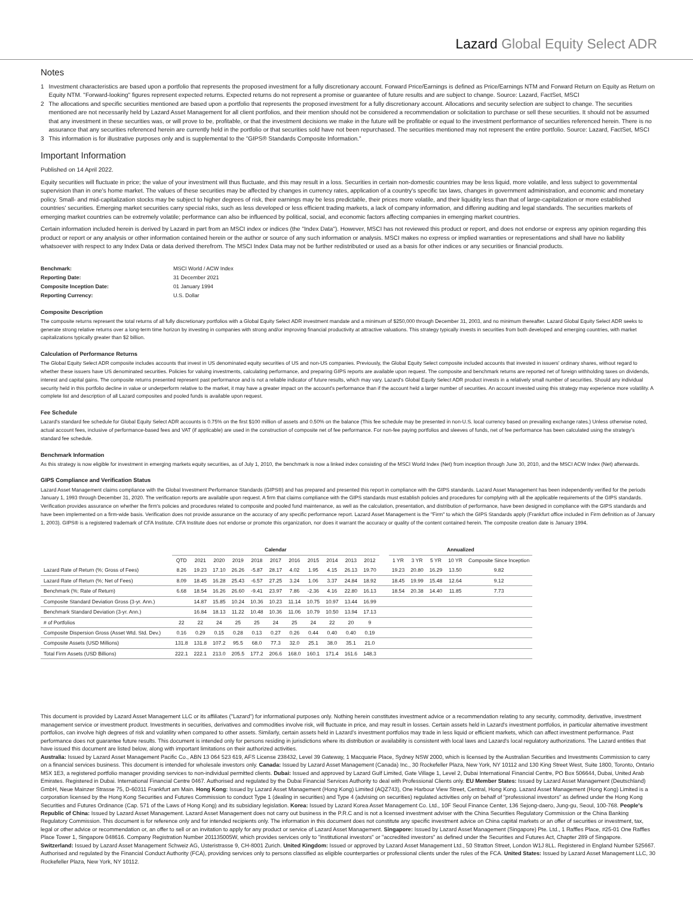Lazard Global Equity Select ADR
Notes
1 Investment characteristics are based upon a portfolio that represents the proposed investment for a fully discretionary account. Forward Price/Earnings is defined as Price/Earnings NTM and Forward Return on Equity as Return on Equity NTM. "Forward-looking" figures represent expected returns. Expected returns do not represent a promise or guarantee of future results and are subject to change. Source: Lazard, FactSet, MSCI
2 The allocations and specific securities mentioned are based upon a portfolio that represents the proposed investment for a fully discretionary account. Allocations and security selection are subject to change. The securities mentioned are not necessarily held by Lazard Asset Management for all client portfolios, and their mention should not be considered a recommendation or solicitation to purchase or sell these securities. It should not be assumed that any investment in these securities was, or will prove to be, profitable, or that the investment decisions we make in the future will be profitable or equal to the investment performance of securities referenced herein. There is no assurance that any securities referenced herein are currently held in the portfolio or that securities sold have not been repurchased. The securities mentioned may not represent the entire portfolio. Source: Lazard, FactSet, MSCI
3 This information is for illustrative purposes only and is supplemental to the "GIPS® Standards Composite Information."
Important Information
Published on 14 April 2022.
Equity securities will fluctuate in price; the value of your investment will thus fluctuate, and this may result in a loss. Securities in certain non-domestic countries may be less liquid, more volatile, and less subject to governmental supervision than in one's home market. The values of these securities may be affected by changes in currency rates, application of a country's specific tax laws, changes in government administration, and economic and monetary policy. Small- and mid-capitalization stocks may be subject to higher degrees of risk, their earnings may be less predictable, their prices more volatile, and their liquidity less than that of large-capitalization or more established countries' securities. Emerging market securities carry special risks, such as less developed or less efficient trading markets, a lack of company information, and differing auditing and legal standards. The securities markets of emerging market countries can be extremely volatile; performance can also be influenced by political, social, and economic factors affecting companies in emerging market countries.
Certain information included herein is derived by Lazard in part from an MSCI index or indices (the "Index Data"). However, MSCI has not reviewed this product or report, and does not endorse or express any opinion regarding this product or report or any analysis or other information contained herein or the author or source of any such information or analysis. MSCI makes no express or implied warranties or representations and shall have no liability whatsoever with respect to any Index Data or data derived therefrom. The MSCI Index Data may not be further redistributed or used as a basis for other indices or any securities or financial products.
| Benchmark: | MSCI World / ACW Index |
| Reporting Date: | 31 December 2021 |
| Composite Inception Date: | 01 January 1994 |
| Reporting Currency: | U.S. Dollar |
Composite Description
The composite returns represent the total returns of all fully discretionary portfolios with a Global Equity Select ADR investment mandate and a minimum of $250,000 through December 31, 2003, and no minimum thereafter. Lazard Global Equity Select ADR seeks to generate strong relative returns over a long-term time horizon by investing in companies with strong and/or improving financial productivity at attractive valuations. This strategy typically invests in securities from both developed and emerging countries, with market capitalizations typically greater than $2 billion.
Calculation of Performance Returns
The Global Equity Select ADR composite includes accounts that invest in US denominated equity securities of US and non-US companies. Previously, the Global Equity Select composite included accounts that invested in issuers' ordinary shares, without regard to whether these issuers have US denominated securities. Policies for valuing investments, calculating performance, and preparing GIPS reports are available upon request. The composite and benchmark returns are reported net of foreign withholding taxes on dividends, interest and capital gains. The composite returns presented represent past performance and is not a reliable indicator of future results, which may vary. Lazard's Global Equity Select ADR product invests in a relatively small number of securities. Should any individual security held in this portfolio decline in value or underperform relative to the market, it may have a greater impact on the account's performance than if the account held a larger number of securities. An account invested using this strategy may experience more volatility. A complete list and description of all Lazard composites and pooled funds is available upon request.
Fee Schedule
Lazard's standard fee schedule for Global Equity Select ADR accounts is 0.75% on the first $100 million of assets and 0.50% on the balance (This fee schedule may be presented in non-U.S. local currency based on prevailing exchange rates.) Unless otherwise noted, actual account fees, inclusive of performance-based fees and VAT (if applicable) are used in the construction of composite net of fee performance. For non-fee paying portfolios and sleeves of funds, net of fee performance has been calculated using the strategy's standard fee schedule.
Benchmark Information
As this strategy is now eligible for investment in emerging markets equity securities, as of July 1, 2010, the benchmark is now a linked index consisting of the MSCI World Index (Net) from inception through June 30, 2010, and the MSCI ACW Index (Net) afterwards.
GIPS Compliance and Verification Status
Lazard Asset Management claims compliance with the Global Investment Performance Standards (GIPS®) and has prepared and presented this report in compliance with the GIPS standards. Lazard Asset Management has been independently verified for the periods January 1, 1993 through December 31, 2020. The verification reports are available upon request. A firm that claims compliance with the GIPS standards must establish policies and procedures for complying with all the applicable requirements of the GIPS standards. Verification provides assurance on whether the firm's policies and procedures related to composite and pooled fund maintenance, as well as the calculation, presentation, and distribution of performance, have been designed in compliance with the GIPS standards and have been implemented on a firm-wide basis. Verification does not provide assurance on the accuracy of any specific performance report. Lazard Asset Management is the "Firm" to which the GIPS Standards apply (Frankfurt office included in Firm definition as of January 1, 2003). GIPS® is a registered trademark of CFA Institute. CFA Institute does not endorse or promote this organization, nor does it warrant the accuracy or quality of the content contained herein. The composite creation date is January 1994.
| | Calendar | | | | | | | | | | | | Annualized | | | | |
| --- | --- | --- | --- | --- | --- | --- | --- | --- | --- | --- | --- | --- | --- | --- | --- | --- | --- |
| | QTD | 2021 | 2020 | 2019 | 2018 | 2017 | 2016 | 2015 | 2014 | 2013 | 2012 | | 1 YR | 3 YR | 5 YR | 10 YR | Composite Since Inception |
| Lazard Rate of Return (%; Gross of Fees) | 8.26 | 19.23 | 17.10 | 26.26 | -5.87 | 28.17 | 4.02 | 1.95 | 4.15 | 26.13 | 19.70 | | 19.23 | 20.80 | 16.29 | 13.50 | 9.82 |
| Lazard Rate of Return (%; Net of Fees) | 8.09 | 18.45 | 16.28 | 25.43 | -6.57 | 27.25 | 3.24 | 1.06 | 3.37 | 24.84 | 18.92 | | 18.45 | 19.99 | 15.48 | 12.64 | 9.12 |
| Benchmark (%; Rate of Return) | 6.68 | 18.54 | 16.26 | 26.60 | -9.41 | 23.97 | 7.86 | -2.36 | 4.16 | 22.80 | 16.13 | | 18.54 | 20.38 | 14.40 | 11.85 | 7.73 |
| Composite Standard Deviation Gross (3-yr. Ann.) | | 14.87 | 15.85 | 10.24 | 10.36 | 10.23 | 11.14 | 10.75 | 10.97 | 13.44 | 16.99 | | | | | | |
| Benchmark Standard Deviation (3-yr. Ann.) | | 16.84 | 18.13 | 11.22 | 10.48 | 10.36 | 11.06 | 10.79 | 10.50 | 13.94 | 17.13 | | | | | | |
| # of Portfolios | 22 | 22 | 24 | 25 | 25 | 24 | 25 | 24 | 22 | 20 | 9 | | | | | | |
| Composite Dispersion Gross (Asset Wtd. Std. Dev.) | 0.16 | 0.29 | 0.15 | 0.28 | 0.13 | 0.27 | 0.26 | 0.44 | 0.40 | 0.40 | 0.19 | | | | | | |
| Composite Assets (USD Millions) | 131.8 | 131.8 | 107.2 | 95.5 | 68.0 | 77.3 | 32.0 | 25.1 | 38.0 | 35.1 | 21.0 | | | | | | |
| Total Firm Assets (USD Billions) | 222.1 | 222.1 | 213.0 | 205.5 | 177.2 | 206.6 | 168.0 | 160.1 | 171.4 | 161.6 | 148.3 | | | | | | |
This document is provided by Lazard Asset Management LLC or its affiliates ("Lazard") for informational purposes only. Nothing herein constitutes investment advice or a recommendation relating to any security, commodity, derivative, investment management service or investment product. Investments in securities, derivatives and commodities involve risk, will fluctuate in price, and may result in losses. Certain assets held in Lazard's investment portfolios, in particular alternative investment portfolios, can involve high degrees of risk and volatility when compared to other assets. Similarly, certain assets held in Lazard's investment portfolios may trade in less liquid or efficient markets, which can affect investment performance. Past performance does not guarantee future results. This document is intended only for persons residing in jurisdictions where its distribution or availability is consistent with local laws and Lazard's local regulatory authorizations. The Lazard entities that have issued this document are listed below, along with important limitations on their authorized activities.
Australia: Issued by Lazard Asset Management Pacific Co., ABN 13 064 523 619, AFS License 238432, Level 39 Gateway, 1 Macquarie Place, Sydney NSW 2000, which is licensed by the Australian Securities and Investments Commission to carry on a financial services business. This document is intended for wholesale investors only. Canada: Issued by Lazard Asset Management (Canada) Inc., 30 Rockefeller Plaza, New York, NY 10112 and 130 King Street West, Suite 1800, Toronto, Ontario M5X 1E3, a registered portfolio manager providing services to non-individual permitted clients. Dubai: Issued and approved by Lazard Gulf Limited, Gate Village 1, Level 2, Dubai International Financial Centre, PO Box 506644, Dubai, United Arab Emirates. Registered in Dubai. International Financial Centre 0467. Authorised and regulated by the Dubai Financial Services Authority to deal with Professional Clients only. EU Member States: Issued by Lazard Asset Management (Deutschland) GmbH, Neue Mainzer Strasse 75, D-60311 Frankfurt am Main. Hong Kong: Issued by Lazard Asset Management (Hong Kong) Limited (AQZ743), One Harbour View Street, Central, Hong Kong. Lazard Asset Management (Hong Kong) Limited is a corporation licensed by the Hong Kong Securities and Futures Commission to conduct Type 1 (dealing in securities) and Type 4 (advising on securities) regulated activities only on behalf of "professional investors" as defined under the Hong Kong Securities and Futures Ordinance (Cap. 571 of the Laws of Hong Kong) and its subsidiary legislation. Korea: Issued by Lazard Korea Asset Management Co. Ltd., 10F Seoul Finance Center, 136 Sejong-daero, Jung-gu, Seoul, 100-768. People's Republic of China: Issued by Lazard Asset Management. Lazard Asset Management does not carry out business in the P.R.C and is not a licensed investment adviser with the China Securities Regulatory Commission or the China Banking Regulatory Commission. This document is for reference only and for intended recipients only. The information in this document does not constitute any specific investment advice on China capital markets or an offer of securities or investment, tax, legal or other advice or recommendation or, an offer to sell or an invitation to apply for any product or service of Lazard Asset Management. Singapore: Issued by Lazard Asset Management (Singapore) Pte. Ltd., 1 Raffles Place, #25-01 One Raffles Place Tower 1, Singapore 048616. Company Registration Number 201135005W, which provides services only to "institutional investors" or "accredited investors" as defined under the Securities and Futures Act, Chapter 289 of Singapore. Switzerland: Issued by Lazard Asset Management Schweiz AG, Usteristrasse 9, CH-8001 Zurich. United Kingdom: Issued or approved by Lazard Asset Management Ltd., 50 Stratton Street, London W1J 8LL. Registered in England Number 525667. Authorised and regulated by the Financial Conduct Authority (FCA), providing services only to persons classified as eligible counterparties or professional clients under the rules of the FCA. United States: Issued by Lazard Asset Management LLC, 30 Rockefeller Plaza, New York, NY 10112.